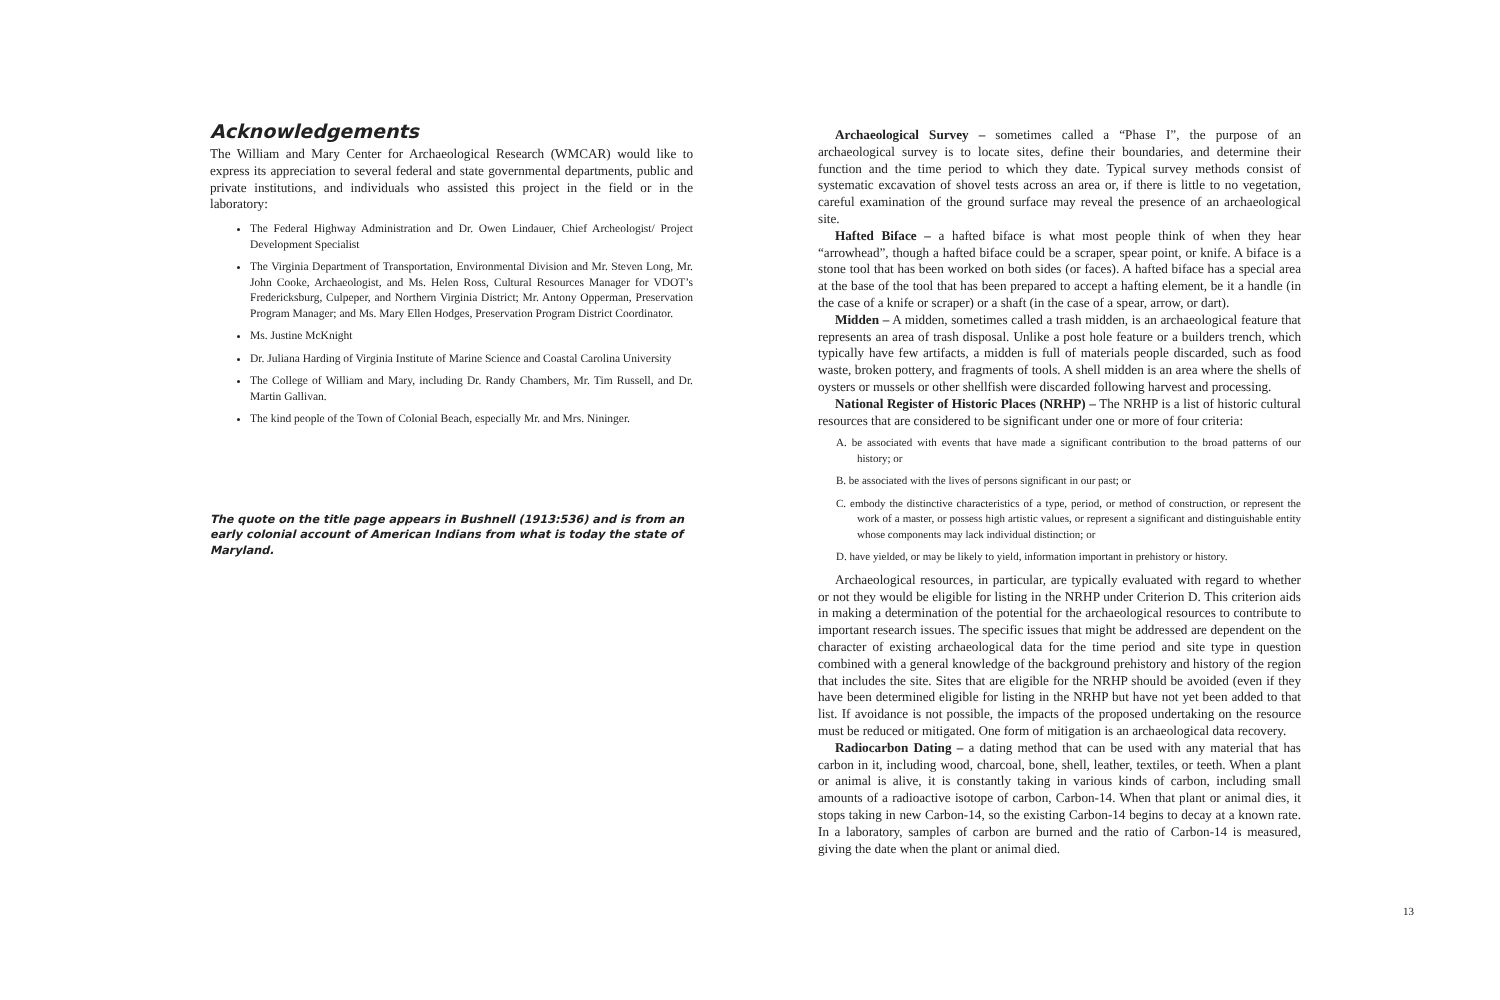Acknowledgements
The William and Mary Center for Archaeological Research (WMCAR) would like to express its appreciation to several federal and state governmental departments, public and private institutions, and individuals who assisted this project in the field or in the laboratory:
The Federal Highway Administration and Dr. Owen Lindauer, Chief Archeologist/ Project Development Specialist
The Virginia Department of Transportation, Environmental Division and Mr. Steven Long, Mr. John Cooke, Archaeologist, and Ms. Helen Ross, Cultural Resources Manager for VDOT’s Fredericksburg, Culpeper, and Northern Virginia District; Mr. Antony Opperman, Preservation Program Manager; and Ms. Mary Ellen Hodges, Preservation Program District Coordinator.
Ms. Justine McKnight
Dr. Juliana Harding of Virginia Institute of Marine Science and Coastal Carolina University
The College of William and Mary, including Dr. Randy Chambers, Mr. Tim Russell, and Dr. Martin Gallivan.
The kind people of the Town of Colonial Beach, especially Mr. and Mrs. Nininger.
The quote on the title page appears in Bushnell (1913:536) and is from an early colonial account of American Indians from what is today the state of Maryland.
Archaeological Survey – sometimes called a “Phase I”, the purpose of an archaeological survey is to locate sites, define their boundaries, and determine their function and the time period to which they date. Typical survey methods consist of systematic excavation of shovel tests across an area or, if there is little to no vegetation, careful examination of the ground surface may reveal the presence of an archaeological site.
Hafted Biface – a hafted biface is what most people think of when they hear “arrowhead”, though a hafted biface could be a scraper, spear point, or knife. A biface is a stone tool that has been worked on both sides (or faces). A hafted biface has a special area at the base of the tool that has been prepared to accept a hafting element, be it a handle (in the case of a knife or scraper) or a shaft (in the case of a spear, arrow, or dart).
Midden – A midden, sometimes called a trash midden, is an archaeological feature that represents an area of trash disposal. Unlike a post hole feature or a builders trench, which typically have few artifacts, a midden is full of materials people discarded, such as food waste, broken pottery, and fragments of tools. A shell midden is an area where the shells of oysters or mussels or other shellfish were discarded following harvest and processing.
National Register of Historic Places (NRHP) – The NRHP is a list of historic cultural resources that are considered to be significant under one or more of four criteria:
A. be associated with events that have made a significant contribution to the broad patterns of our history; or
B. be associated with the lives of persons significant in our past; or
C. embody the distinctive characteristics of a type, period, or method of construction, or represent the work of a master, or possess high artistic values, or represent a significant and distinguishable entity whose components may lack individual distinction; or
D. have yielded, or may be likely to yield, information important in prehistory or history.
Archaeological resources, in particular, are typically evaluated with regard to whether or not they would be eligible for listing in the NRHP under Criterion D. This criterion aids in making a determination of the potential for the archaeological resources to contribute to important research issues. The specific issues that might be addressed are dependent on the character of existing archaeological data for the time period and site type in question combined with a general knowledge of the background prehistory and history of the region that includes the site. Sites that are eligible for the NRHP should be avoided (even if they have been determined eligible for listing in the NRHP but have not yet been added to that list. If avoidance is not possible, the impacts of the proposed undertaking on the resource must be reduced or mitigated. One form of mitigation is an archaeological data recovery.
Radiocarbon Dating – a dating method that can be used with any material that has carbon in it, including wood, charcoal, bone, shell, leather, textiles, or teeth. When a plant or animal is alive, it is constantly taking in various kinds of carbon, including small amounts of a radioactive isotope of carbon, Carbon-14. When that plant or animal dies, it stops taking in new Carbon-14, so the existing Carbon-14 begins to decay at a known rate. In a laboratory, samples of carbon are burned and the ratio of Carbon-14 is measured, giving the date when the plant or animal died.
13